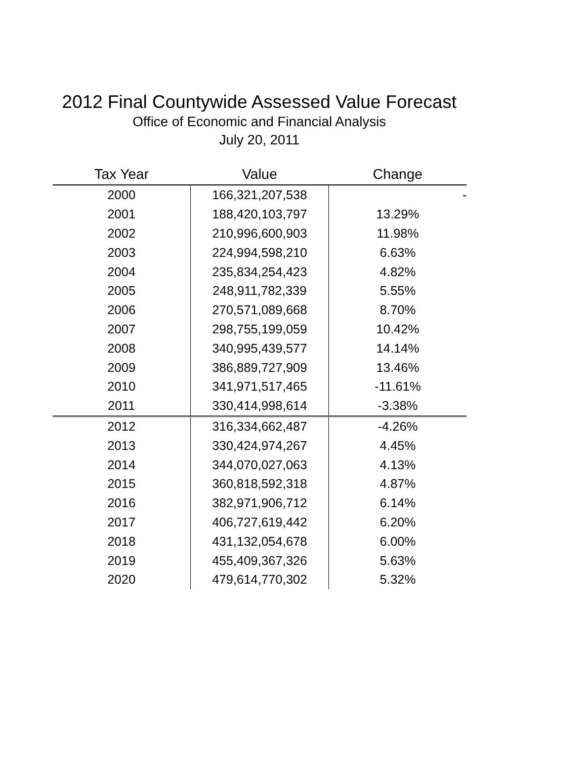2012 Final Countywide Assessed Value Forecast
Office of Economic and Financial Analysis
July 20, 2011
| Tax Year | Value | Change |
| --- | --- | --- |
| 2000 | 166,321,207,538 | - |
| 2001 | 188,420,103,797 | 13.29% |
| 2002 | 210,996,600,903 | 11.98% |
| 2003 | 224,994,598,210 | 6.63% |
| 2004 | 235,834,254,423 | 4.82% |
| 2005 | 248,911,782,339 | 5.55% |
| 2006 | 270,571,089,668 | 8.70% |
| 2007 | 298,755,199,059 | 10.42% |
| 2008 | 340,995,439,577 | 14.14% |
| 2009 | 386,889,727,909 | 13.46% |
| 2010 | 341,971,517,465 | -11.61% |
| 2011 | 330,414,998,614 | -3.38% |
| 2012 | 316,334,662,487 | -4.26% |
| 2013 | 330,424,974,267 | 4.45% |
| 2014 | 344,070,027,063 | 4.13% |
| 2015 | 360,818,592,318 | 4.87% |
| 2016 | 382,971,906,712 | 6.14% |
| 2017 | 406,727,619,442 | 6.20% |
| 2018 | 431,132,054,678 | 6.00% |
| 2019 | 455,409,367,326 | 5.63% |
| 2020 | 479,614,770,302 | 5.32% |